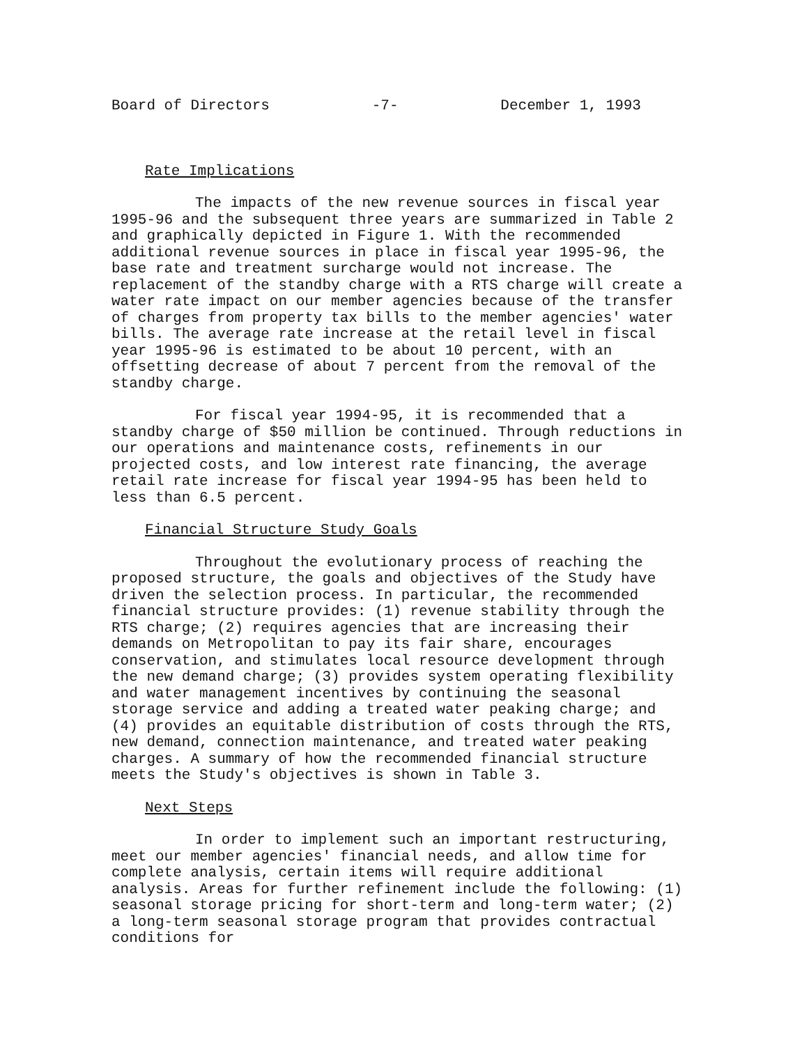Board of Directors -7- December 1, 1993
Rate Implications
The impacts of the new revenue sources in fiscal year 1995-96 and the subsequent three years are summarized in Table 2 and graphically depicted in Figure 1. With the recommended additional revenue sources in place in fiscal year 1995-96, the base rate and treatment surcharge would not increase. The replacement of the standby charge with a RTS charge will create a water rate impact on our member agencies because of the transfer of charges from property tax bills to the member agencies' water bills. The average rate increase at the retail level in fiscal year 1995-96 is estimated to be about 10 percent, with an offsetting decrease of about 7 percent from the removal of the standby charge.
For fiscal year 1994-95, it is recommended that a standby charge of $50 million be continued. Through reductions in our operations and maintenance costs, refinements in our projected costs, and low interest rate financing, the average retail rate increase for fiscal year 1994-95 has been held to less than 6.5 percent.
Financial Structure Study Goals
Throughout the evolutionary process of reaching the proposed structure, the goals and objectives of the Study have driven the selection process. In particular, the recommended financial structure provides: (1) revenue stability through the RTS charge; (2) requires agencies that are increasing their demands on Metropolitan to pay its fair share, encourages conservation, and stimulates local resource development through the new demand charge; (3) provides system operating flexibility and water management incentives by continuing the seasonal storage service and adding a treated water peaking charge; and (4) provides an equitable distribution of costs through the RTS, new demand, connection maintenance, and treated water peaking charges. A summary of how the recommended financial structure meets the Study's objectives is shown in Table 3.
Next Steps
In order to implement such an important restructuring, meet our member agencies' financial needs, and allow time for complete analysis, certain items will require additional analysis. Areas for further refinement include the following: (1) seasonal storage pricing for short-term and long-term water; (2) a long-term seasonal storage program that provides contractual conditions for